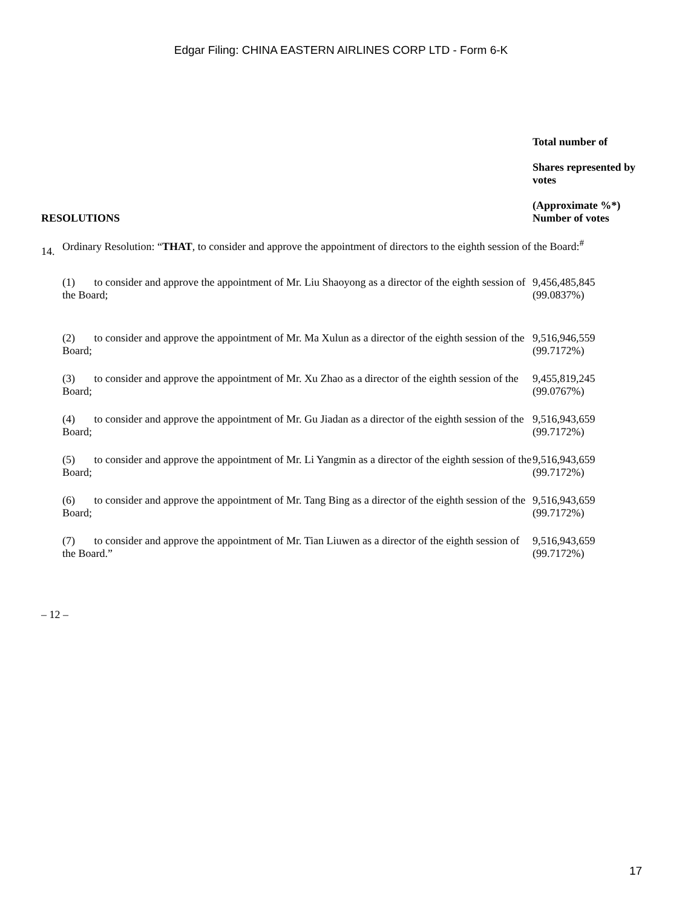Edgar Filing: CHINA EASTERN AIRLINES CORP LTD - Form 6-K
| RESOLUTIONS | Total number of Shares represented by votes (Approximate %*) Number of votes |
| --- | --- |
| 14. | Ordinary Resolution: “ THAT , to consider and approve the appointment of directors to the eighth session of the Board:<sup>#</sup> | |
| | (1) to consider and approve the appointment of Mr. Liu Shaoyong as a director of the eighth session of the Board; | 9,456,485,845 (99.0837%) |
| | (2) to consider and approve the appointment of Mr. Ma Xulun as a director of the eighth session of the Board; | 9,516,946,559 (99.7172%) |
| | (3) to consider and approve the appointment of Mr. Xu Zhao as a director of the eighth session of the Board; | 9,455,819,245 (99.0767%) |
| | (4) to consider and approve the appointment of Mr. Gu Jiadan as a director of the eighth session of the Board; | 9,516,943,659 (99.7172%) |
| | (5) to consider and approve the appointment of Mr. Li Yangmin as a director of the eighth session of the Board; | 9,516,943,659 (99.7172%) |
| | (6) to consider and approve the appointment of Mr. Tang Bing as a director of the eighth session of the Board; | 9,516,943,659 (99.7172%) |
| | (7) to consider and approve the appointment of Mr. Tian Liuwen as a director of the eighth session of the Board.” | 9,516,943,659 (99.7172%) |
– 12 –
17